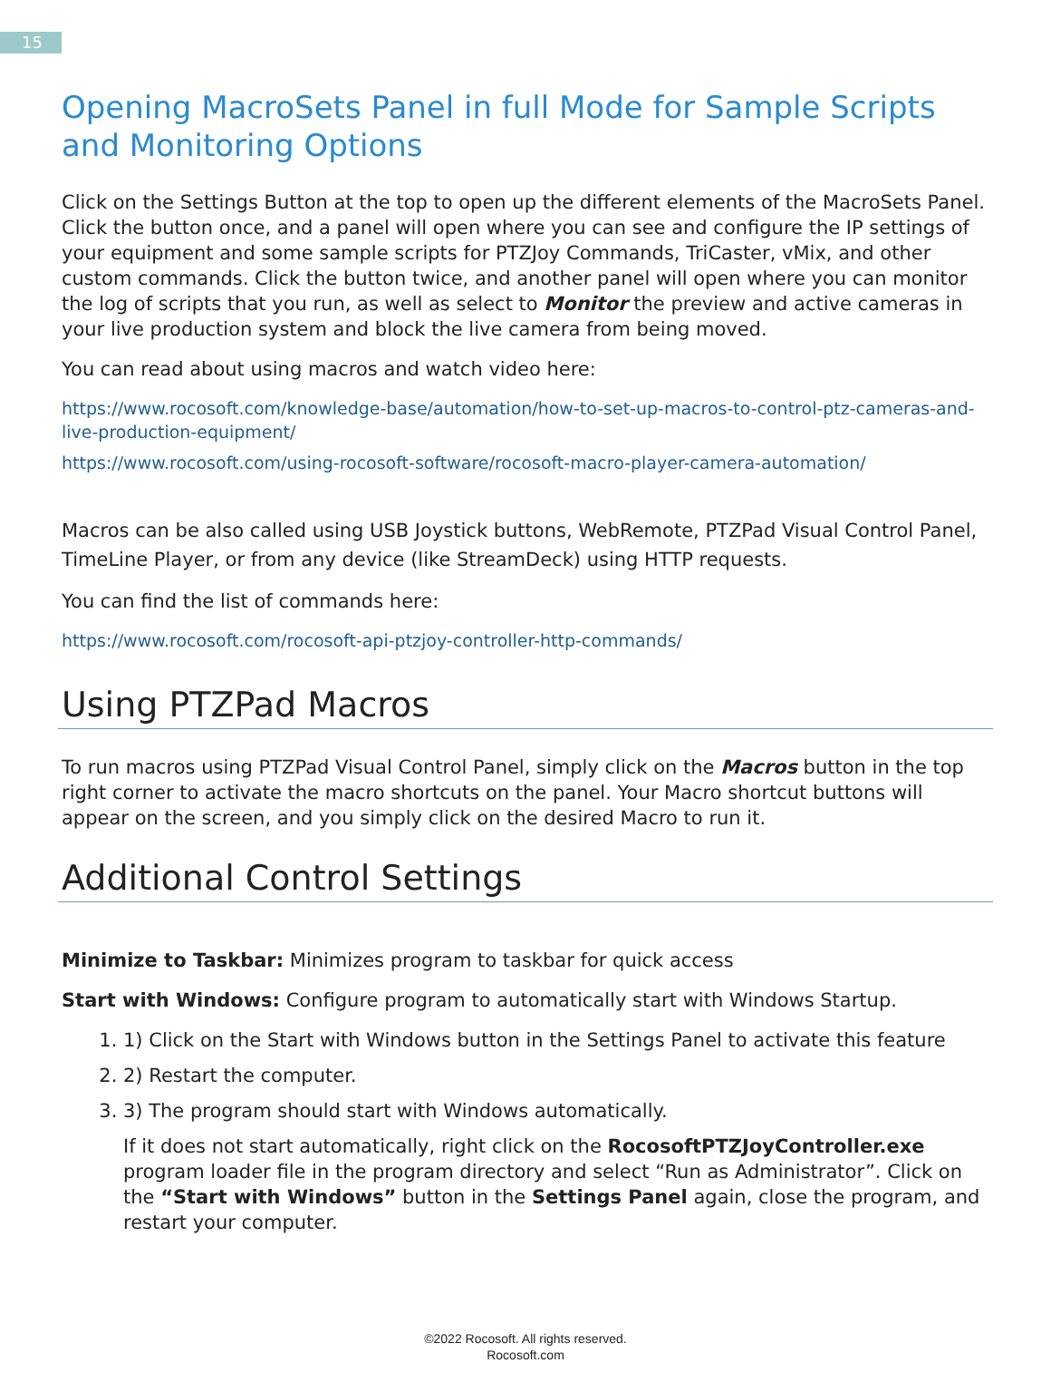15
Opening MacroSets Panel in full Mode for Sample Scripts and Monitoring Options
Click on the Settings Button at the top to open up the different elements of the MacroSets Panel. Click the button once, and a panel will open where you can see and configure the IP settings of your equipment and some sample scripts for PTZJoy Commands, TriCaster, vMix, and other custom commands. Click the button twice, and another panel will open where you can monitor the log of scripts that you run, as well as select to Monitor the preview and active cameras in your live production system and block the live camera from being moved.
You can read about using macros and watch video here:
https://www.rocosoft.com/knowledge-base/automation/how-to-set-up-macros-to-control-ptz-cameras-and-live-production-equipment/
https://www.rocosoft.com/using-rocosoft-software/rocosoft-macro-player-camera-automation/
Macros can be also called using USB Joystick buttons, WebRemote, PTZPad Visual Control Panel, TimeLine Player, or from any device (like StreamDeck) using HTTP requests.
You can find the list of commands here:
https://www.rocosoft.com/rocosoft-api-ptzjoy-controller-http-commands/
Using PTZPad Macros
To run macros using PTZPad Visual Control Panel, simply click on the Macros button in the top right corner to activate the macro shortcuts on the panel. Your Macro shortcut buttons will appear on the screen, and you simply click on the desired Macro to run it.
Additional Control Settings
Minimize to Taskbar: Minimizes program to taskbar for quick access
Start with Windows: Configure program to automatically start with Windows Startup.
1. 1) Click on the Start with Windows button in the Settings Panel to activate this feature
2. 2) Restart the computer.
3. 3) The program should start with Windows automatically.
If it does not start automatically, right click on the RocosoftPTZJoyController.exe program loader file in the program directory and select “Run as Administrator”. Click on the “Start with Windows” button in the Settings Panel again, close the program, and restart your computer.
©2022 Rocosoft. All rights reserved.
Rocosoft.com